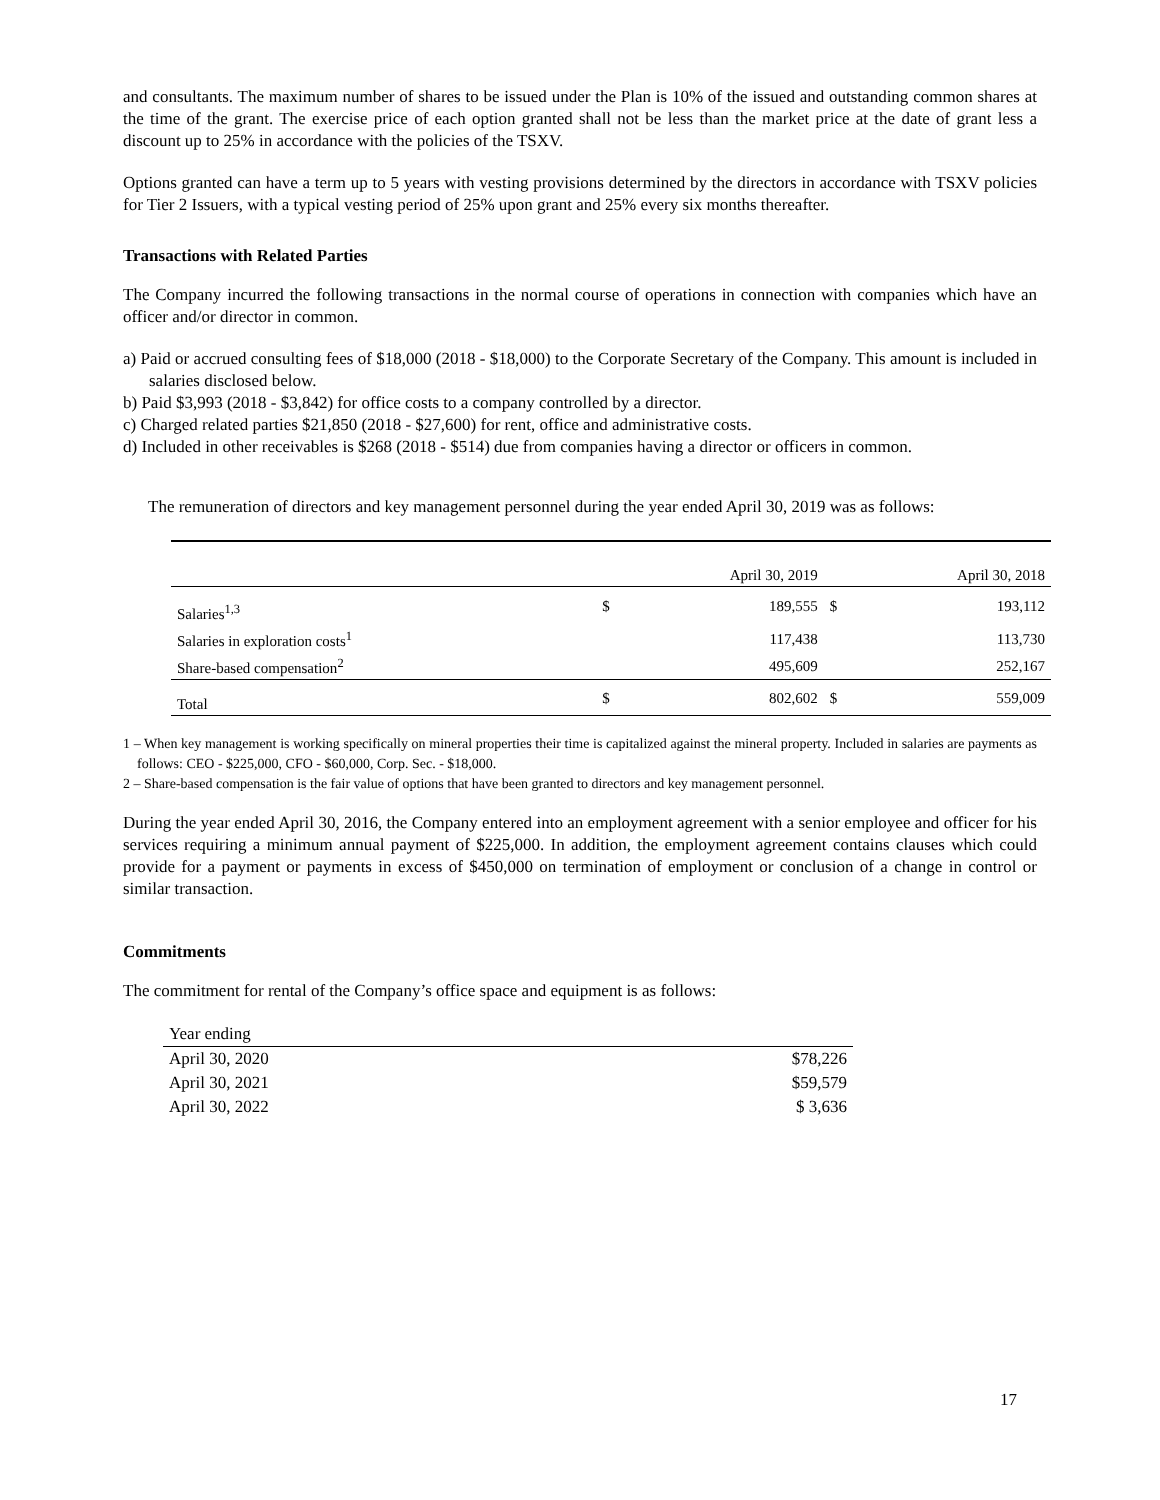and consultants. The maximum number of shares to be issued under the Plan is 10% of the issued and outstanding common shares at the time of the grant. The exercise price of each option granted shall not be less than the market price at the date of grant less a discount up to 25% in accordance with the policies of the TSXV.
Options granted can have a term up to 5 years with vesting provisions determined by the directors in accordance with TSXV policies for Tier 2 Issuers, with a typical vesting period of 25% upon grant and 25% every six months thereafter.
Transactions with Related Parties
The Company incurred the following transactions in the normal course of operations in connection with companies which have an officer and/or director in common.
a) Paid or accrued consulting fees of $18,000 (2018 - $18,000) to the Corporate Secretary of the Company. This amount is included in salaries disclosed below.
b) Paid $3,993 (2018 - $3,842) for office costs to a company controlled by a director.
c) Charged related parties $21,850 (2018 - $27,600) for rent, office and administrative costs.
d) Included in other receivables is $268 (2018 - $514) due from companies having a director or officers in common.
The remuneration of directors and key management personnel during the year ended April 30, 2019 was as follows:
| | April 30, 2019 | | April 30, 2018 | |
| Salaries<sup>1,3</sup> | $ | 189,555 | $ | 193,112 |
| Salaries in exploration costs<sup>1</sup> | | 117,438 | | 113,730 |
| Share-based compensation<sup>2</sup> | | 495,609 | | 252,167 |
| Total | $ | 802,602 | $ | 559,009 |
1 – When key management is working specifically on mineral properties their time is capitalized against the mineral property. Included in salaries are payments as follows: CEO - $225,000, CFO - $60,000, Corp. Sec. - $18,000.
2 – Share-based compensation is the fair value of options that have been granted to directors and key management personnel.
During the year ended April 30, 2016, the Company entered into an employment agreement with a senior employee and officer for his services requiring a minimum annual payment of $225,000. In addition, the employment agreement contains clauses which could provide for a payment or payments in excess of $450,000 on termination of employment or conclusion of a change in control or similar transaction.
Commitments
The commitment for rental of the Company’s office space and equipment is as follows:
| Year ending | |
| April 30, 2020 | $78,226 |
| April 30, 2021 | $59,579 |
| April 30, 2022 | $ 3,636 |
17